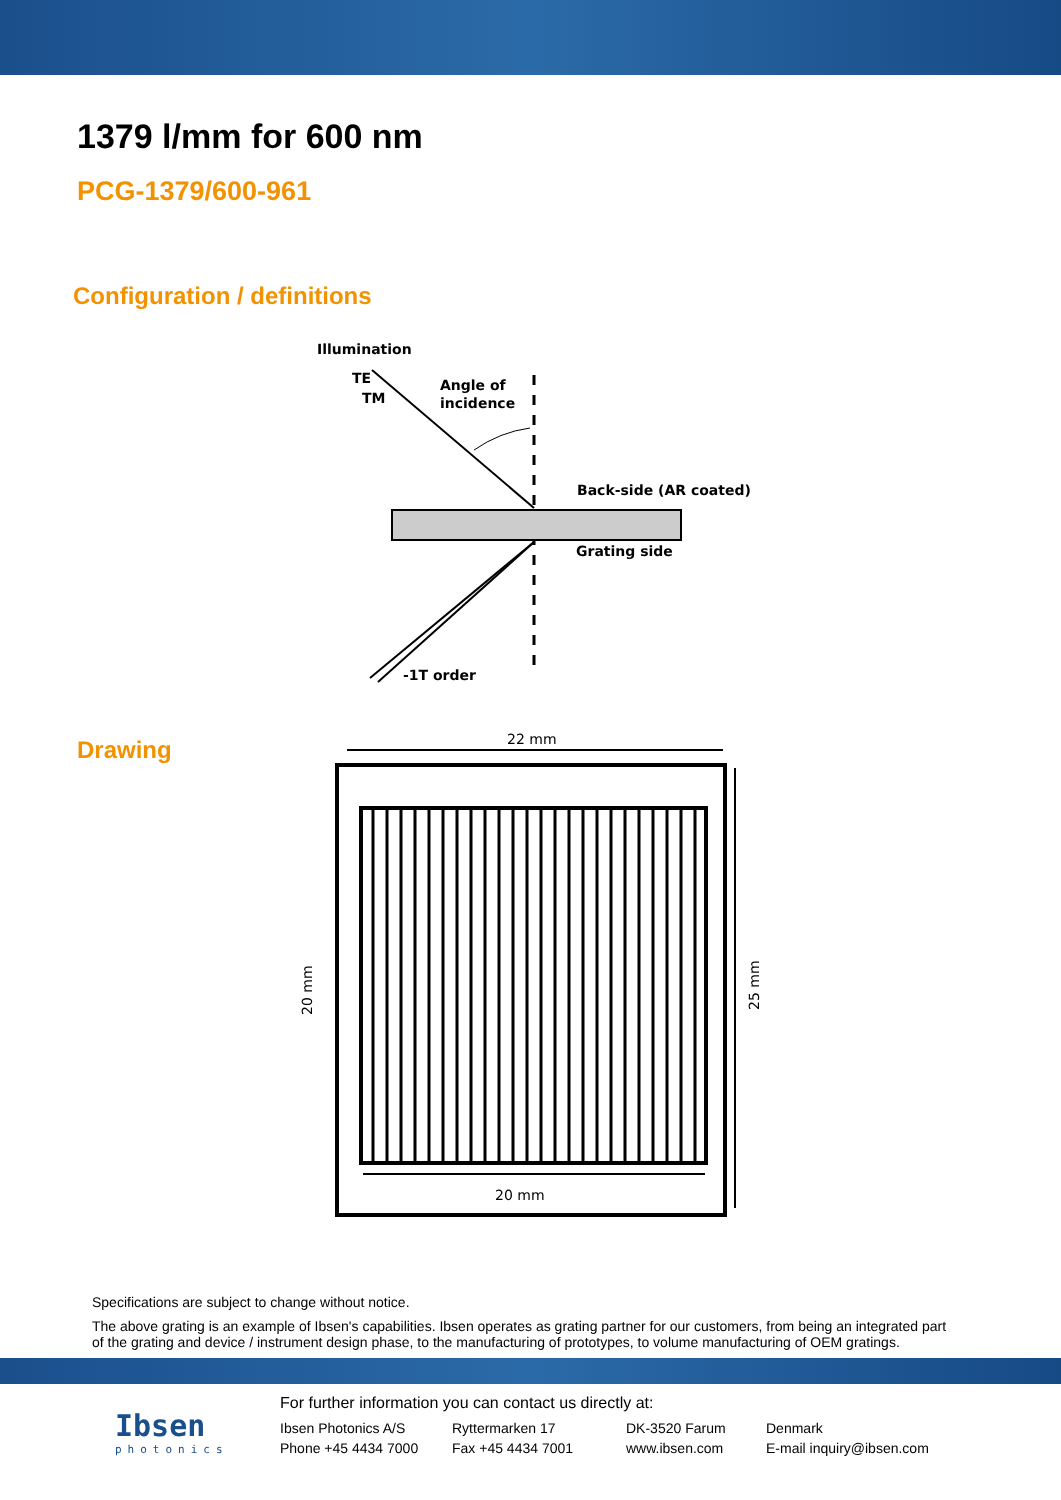1379 l/mm for 600 nm
PCG-1379/600-961
Configuration / definitions
Illumination
TE
TM
Angle of
incidence
Back-side (AR coated)
Grating side
-1T order
Drawing
22 mm
20 mm
20 mm
25 mm
Specifications are subject to change without notice.
The above grating is an example of Ibsen's capabilities. Ibsen operates as grating partner for our customers, from being an integrated part of the grating and device / instrument design phase, to the manufacturing of prototypes, to volume manufacturing of OEM gratings.
Ibsen
photonics
For further information you can contact us directly at:
Ibsen Photonics A/S
Ryttermarken 17
DK-3520 Farum
Denmark
Phone +45 4434 7000
Fax +45 4434 7001
www.ibsen.com
E-mail inquiry@ibsen.com